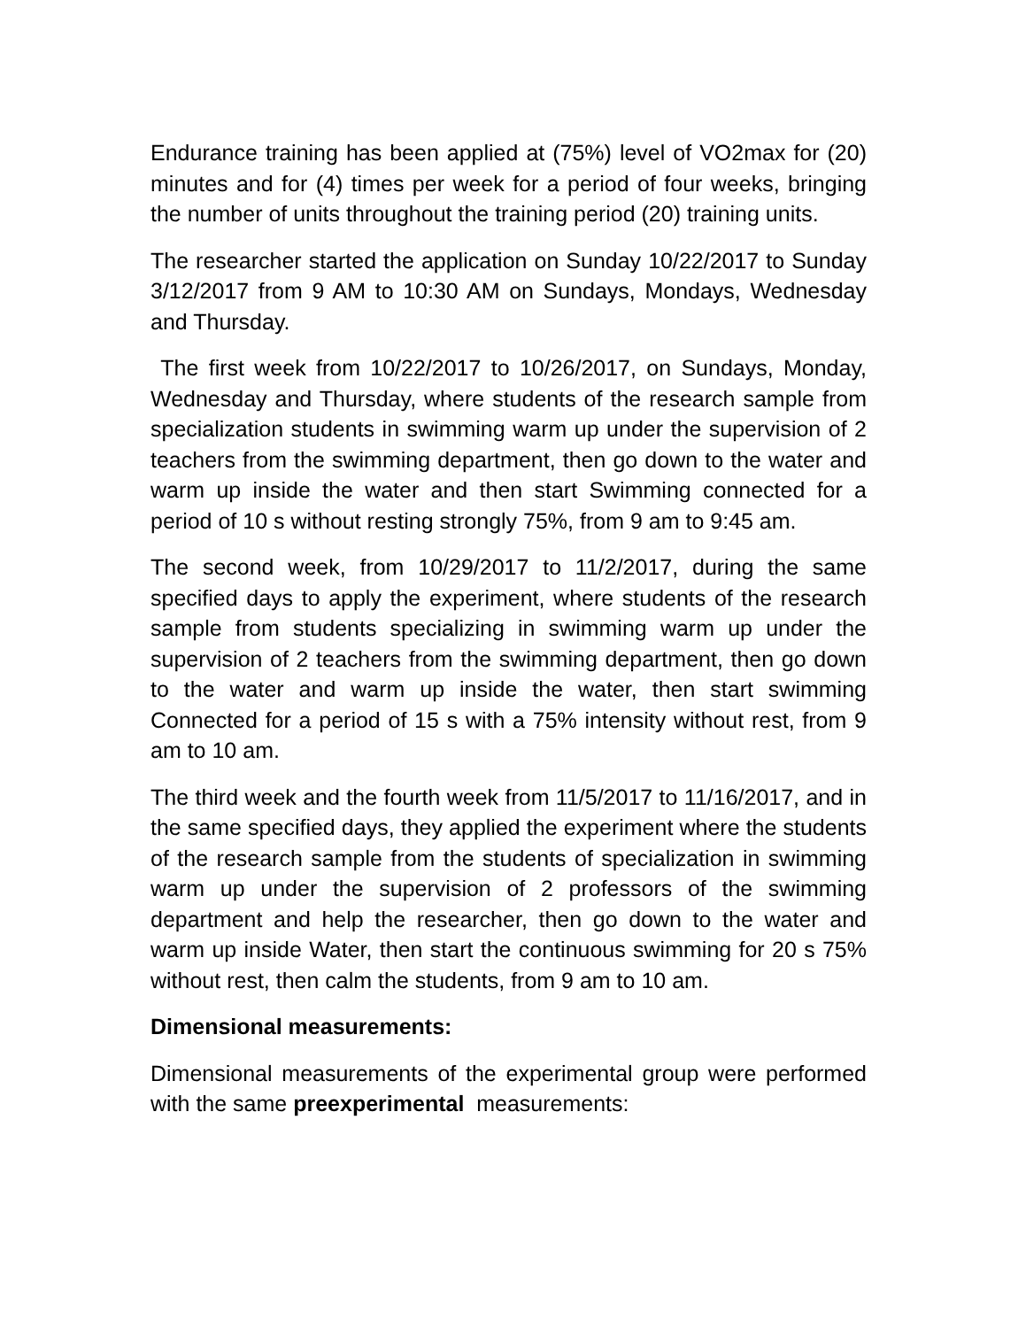Endurance training has been applied at (75%) level of VO2max for (20) minutes and for (4) times per week for a period of four weeks, bringing the number of units throughout the training period (20) training units.
The researcher started the application on Sunday 10/22/2017 to Sunday 3/12/2017 from 9 AM to 10:30 AM on Sundays, Mondays, Wednesday and Thursday.
The first week from 10/22/2017 to 10/26/2017, on Sundays, Monday, Wednesday and Thursday, where students of the research sample from specialization students in swimming warm up under the supervision of 2 teachers from the swimming department, then go down to the water and warm up inside the water and then start Swimming connected for a period of 10 s without resting strongly 75%, from 9 am to 9:45 am.
The second week, from 10/29/2017 to 11/2/2017, during the same specified days to apply the experiment, where students of the research sample from students specializing in swimming warm up under the supervision of 2 teachers from the swimming department, then go down to the water and warm up inside the water, then start swimming Connected for a period of 15 s with a 75% intensity without rest, from 9 am to 10 am.
The third week and the fourth week from 11/5/2017 to 11/16/2017, and in the same specified days, they applied the experiment where the students of the research sample from the students of specialization in swimming warm up under the supervision of 2 professors of the swimming department and help the researcher, then go down to the water and warm up inside Water, then start the continuous swimming for 20 s 75% without rest, then calm the students, from 9 am to 10 am.
Dimensional measurements:
Dimensional measurements of the experimental group were performed with the same preexperimental measurements: